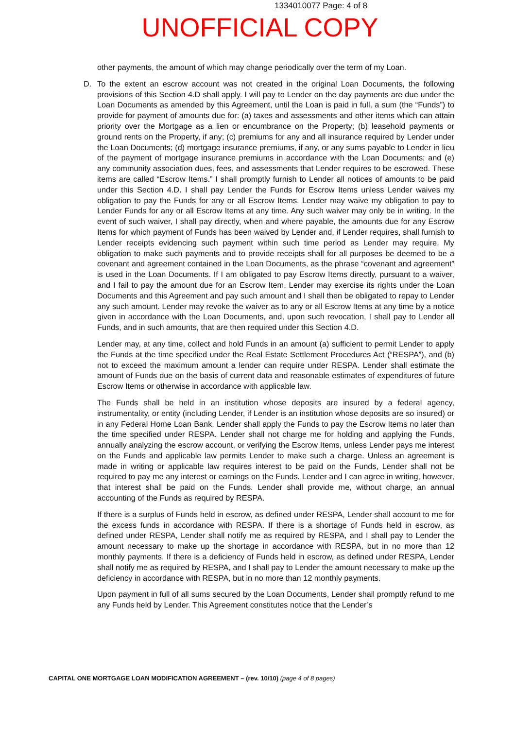1334010077 Page: 4 of 8
UNOFFICIAL COPY
other payments, the amount of which may change periodically over the term of my Loan.
D. To the extent an escrow account was not created in the original Loan Documents, the following provisions of this Section 4.D shall apply. I will pay to Lender on the day payments are due under the Loan Documents as amended by this Agreement, until the Loan is paid in full, a sum (the “Funds”) to provide for payment of amounts due for: (a) taxes and assessments and other items which can attain priority over the Mortgage as a lien or encumbrance on the Property; (b) leasehold payments or ground rents on the Property, if any; (c) premiums for any and all insurance required by Lender under the Loan Documents; (d) mortgage insurance premiums, if any, or any sums payable to Lender in lieu of the payment of mortgage insurance premiums in accordance with the Loan Documents; and (e) any community association dues, fees, and assessments that Lender requires to be escrowed. These items are called “Escrow Items.” I shall promptly furnish to Lender all notices of amounts to be paid under this Section 4.D. I shall pay Lender the Funds for Escrow Items unless Lender waives my obligation to pay the Funds for any or all Escrow Items. Lender may waive my obligation to pay to Lender Funds for any or all Escrow Items at any time. Any such waiver may only be in writing. In the event of such waiver, I shall pay directly, when and where payable, the amounts due for any Escrow Items for which payment of Funds has been waived by Lender and, if Lender requires, shall furnish to Lender receipts evidencing such payment within such time period as Lender may require. My obligation to make such payments and to provide receipts shall for all purposes be deemed to be a covenant and agreement contained in the Loan Documents, as the phrase “covenant and agreement” is used in the Loan Documents. If I am obligated to pay Escrow Items directly, pursuant to a waiver, and I fail to pay the amount due for an Escrow Item, Lender may exercise its rights under the Loan Documents and this Agreement and pay such amount and I shall then be obligated to repay to Lender any such amount. Lender may revoke the waiver as to any or all Escrow Items at any time by a notice given in accordance with the Loan Documents, and, upon such revocation, I shall pay to Lender all Funds, and in such amounts, that are then required under this Section 4.D.
Lender may, at any time, collect and hold Funds in an amount (a) sufficient to permit Lender to apply the Funds at the time specified under the Real Estate Settlement Procedures Act (“RESPA”), and (b) not to exceed the maximum amount a lender can require under RESPA. Lender shall estimate the amount of Funds due on the basis of current data and reasonable estimates of expenditures of future Escrow Items or otherwise in accordance with applicable law.
The Funds shall be held in an institution whose deposits are insured by a federal agency, instrumentality, or entity (including Lender, if Lender is an institution whose deposits are so insured) or in any Federal Home Loan Bank. Lender shall apply the Funds to pay the Escrow Items no later than the time specified under RESPA. Lender shall not charge me for holding and applying the Funds, annually analyzing the escrow account, or verifying the Escrow Items, unless Lender pays me interest on the Funds and applicable law permits Lender to make such a charge. Unless an agreement is made in writing or applicable law requires interest to be paid on the Funds, Lender shall not be required to pay me any interest or earnings on the Funds. Lender and I can agree in writing, however, that interest shall be paid on the Funds. Lender shall provide me, without charge, an annual accounting of the Funds as required by RESPA.
If there is a surplus of Funds held in escrow, as defined under RESPA, Lender shall account to me for the excess funds in accordance with RESPA. If there is a shortage of Funds held in escrow, as defined under RESPA, Lender shall notify me as required by RESPA, and I shall pay to Lender the amount necessary to make up the shortage in accordance with RESPA, but in no more than 12 monthly payments. If there is a deficiency of Funds held in escrow, as defined under RESPA, Lender shall notify me as required by RESPA, and I shall pay to Lender the amount necessary to make up the deficiency in accordance with RESPA, but in no more than 12 monthly payments.
Upon payment in full of all sums secured by the Loan Documents, Lender shall promptly refund to me any Funds held by Lender. This Agreement constitutes notice that the Lender’s
CAPITAL ONE MORTGAGE LOAN MODIFICATION AGREEMENT – (rev. 10/10) (page 4 of 8 pages)